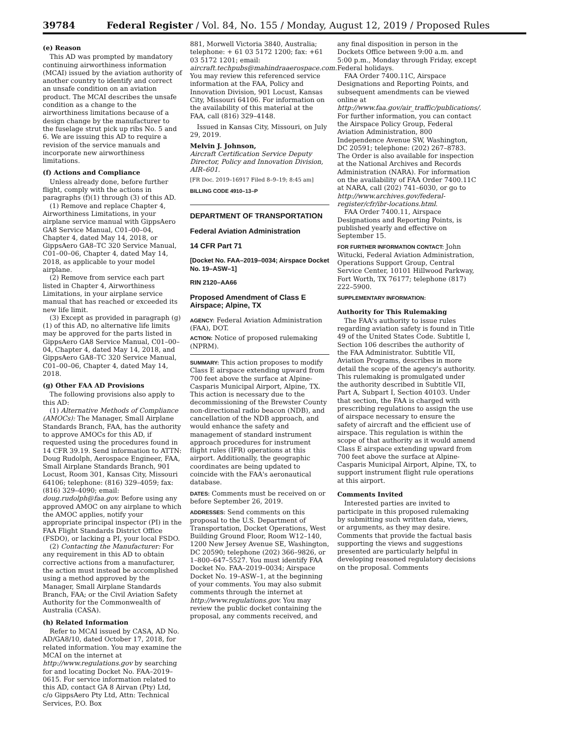39784 Federal Register / Vol. 84, No. 155 / Monday, August 12, 2019 / Proposed Rules
(e) Reason
This AD was prompted by mandatory continuing airworthiness information (MCAI) issued by the aviation authority of another country to identify and correct an unsafe condition on an aviation product. The MCAI describes the unsafe condition as a change to the airworthiness limitations because of a design change by the manufacturer to the fuselage strut pick up ribs No. 5 and 6. We are issuing this AD to require a revision of the service manuals and incorporate new airworthiness limitations.
(f) Actions and Compliance
Unless already done, before further flight, comply with the actions in paragraphs (f)(1) through (3) of this AD.
(1) Remove and replace Chapter 4, Airworthiness Limitations, in your airplane service manual with GippsAero GA8 Service Manual, C01–00–04, Chapter 4, dated May 14, 2018, or GippsAero GA8–TC 320 Service Manual, C01–00–06, Chapter 4, dated May 14, 2018, as applicable to your model airplane.
(2) Remove from service each part listed in Chapter 4, Airworthiness Limitations, in your airplane service manual that has reached or exceeded its new life limit.
(3) Except as provided in paragraph (g)(1) of this AD, no alternative life limits may be approved for the parts listed in GippsAero GA8 Service Manual, C01–00–04, Chapter 4, dated May 14, 2018, and GippsAero GA8–TC 320 Service Manual, C01–00–06, Chapter 4, dated May 14, 2018.
(g) Other FAA AD Provisions
The following provisions also apply to this AD:
(1) Alternative Methods of Compliance (AMOCs): The Manager, Small Airplane Standards Branch, FAA, has the authority to approve AMOCs for this AD, if requested using the procedures found in 14 CFR 39.19. Send information to ATTN: Doug Rudolph, Aerospace Engineer, FAA, Small Airplane Standards Branch, 901 Locust, Room 301, Kansas City, Missouri 64106; telephone: (816) 329–4059; fax: (816) 329–4090; email: doug.rudolph@faa.gov. Before using any approved AMOC on any airplane to which the AMOC applies, notify your appropriate principal inspector (PI) in the FAA Flight Standards District Office (FSDO), or lacking a PI, your local FSDO.
(2) Contacting the Manufacturer: For any requirement in this AD to obtain corrective actions from a manufacturer, the action must instead be accomplished using a method approved by the Manager, Small Airplane Standards Branch, FAA; or the Civil Aviation Safety Authority for the Commonwealth of Australia (CASA).
(h) Related Information
Refer to MCAI issued by CASA, AD No. AD/GA8/10, dated October 17, 2018, for related information. You may examine the MCAI on the internet at http://www.regulations.gov by searching for and locating Docket No. FAA–2019–0615. For service information related to this AD, contact GA 8 Airvan (Pty) Ltd, c/o GippsAero Pty Ltd, Attn: Technical Services, P.O. Box
881, Morwell Victoria 3840, Australia; telephone: + 61 03 5172 1200; fax: +61 03 5172 1201; email: aircraft.techpubs@mahindraaerospace.com. You may review this referenced service information at the FAA, Policy and Innovation Division, 901 Locust, Kansas City, Missouri 64106. For information on the availability of this material at the FAA, call (816) 329–4148.
Issued in Kansas City, Missouri, on July 29, 2019.
Melvin J. Johnson,
Aircraft Certification Service Deputy Director, Policy and Innovation Division, AIR–601.
[FR Doc. 2019–16917 Filed 8–9–19; 8:45 am]
BILLING CODE 4910–13–P
DEPARTMENT OF TRANSPORTATION
Federal Aviation Administration
14 CFR Part 71
[Docket No. FAA–2019–0034; Airspace Docket No. 19–ASW–1]
RIN 2120–AA66
Proposed Amendment of Class E Airspace; Alpine, TX
AGENCY: Federal Aviation Administration (FAA), DOT.
ACTION: Notice of proposed rulemaking (NPRM).
SUMMARY: This action proposes to modify Class E airspace extending upward from 700 feet above the surface at Alpine-Casparis Municipal Airport, Alpine, TX. This action is necessary due to the decommissioning of the Brewster County non-directional radio beacon (NDB), and cancellation of the NDB approach, and would enhance the safety and management of standard instrument approach procedures for instrument flight rules (IFR) operations at this airport. Additionally, the geographic coordinates are being updated to coincide with the FAA's aeronautical database.
DATES: Comments must be received on or before September 26, 2019.
ADDRESSES: Send comments on this proposal to the U.S. Department of Transportation, Docket Operations, West Building Ground Floor, Room W12–140, 1200 New Jersey Avenue SE, Washington, DC 20590; telephone (202) 366–9826, or 1–800–647–5527. You must identify FAA Docket No. FAA–2019–0034; Airspace Docket No. 19–ASW–1, at the beginning of your comments. You may also submit comments through the internet at http://www.regulations.gov. You may review the public docket containing the proposal, any comments received, and
any final disposition in person in the Dockets Office between 9:00 a.m. and 5:00 p.m., Monday through Friday, except Federal holidays.
FAA Order 7400.11C, Airspace Designations and Reporting Points, and subsequent amendments can be viewed online at http://www.faa.gov/air_traffic/publications/. For further information, you can contact the Airspace Policy Group, Federal Aviation Administration, 800 Independence Avenue SW, Washington, DC 20591; telephone: (202) 267–8783. The Order is also available for inspection at the National Archives and Records Administration (NARA). For information on the availability of FAA Order 7400.11C at NARA, call (202) 741–6030, or go to http://www.archives.gov/federal-register/cfr/ibr-locations.html.
FAA Order 7400.11, Airspace Designations and Reporting Points, is published yearly and effective on September 15.
FOR FURTHER INFORMATION CONTACT: John Witucki, Federal Aviation Administration, Operations Support Group, Central Service Center, 10101 Hillwood Parkway, Fort Worth, TX 76177; telephone (817) 222–5900.
SUPPLEMENTARY INFORMATION:
Authority for This Rulemaking
The FAA's authority to issue rules regarding aviation safety is found in Title 49 of the United States Code. Subtitle I, Section 106 describes the authority of the FAA Administrator. Subtitle VII, Aviation Programs, describes in more detail the scope of the agency's authority. This rulemaking is promulgated under the authority described in Subtitle VII, Part A, Subpart I, Section 40103. Under that section, the FAA is charged with prescribing regulations to assign the use of airspace necessary to ensure the safety of aircraft and the efficient use of airspace. This regulation is within the scope of that authority as it would amend Class E airspace extending upward from 700 feet above the surface at Alpine-Casparis Municipal Airport, Alpine, TX, to support instrument flight rule operations at this airport.
Comments Invited
Interested parties are invited to participate in this proposed rulemaking by submitting such written data, views, or arguments, as they may desire. Comments that provide the factual basis supporting the views and suggestions presented are particularly helpful in developing reasoned regulatory decisions on the proposal. Comments